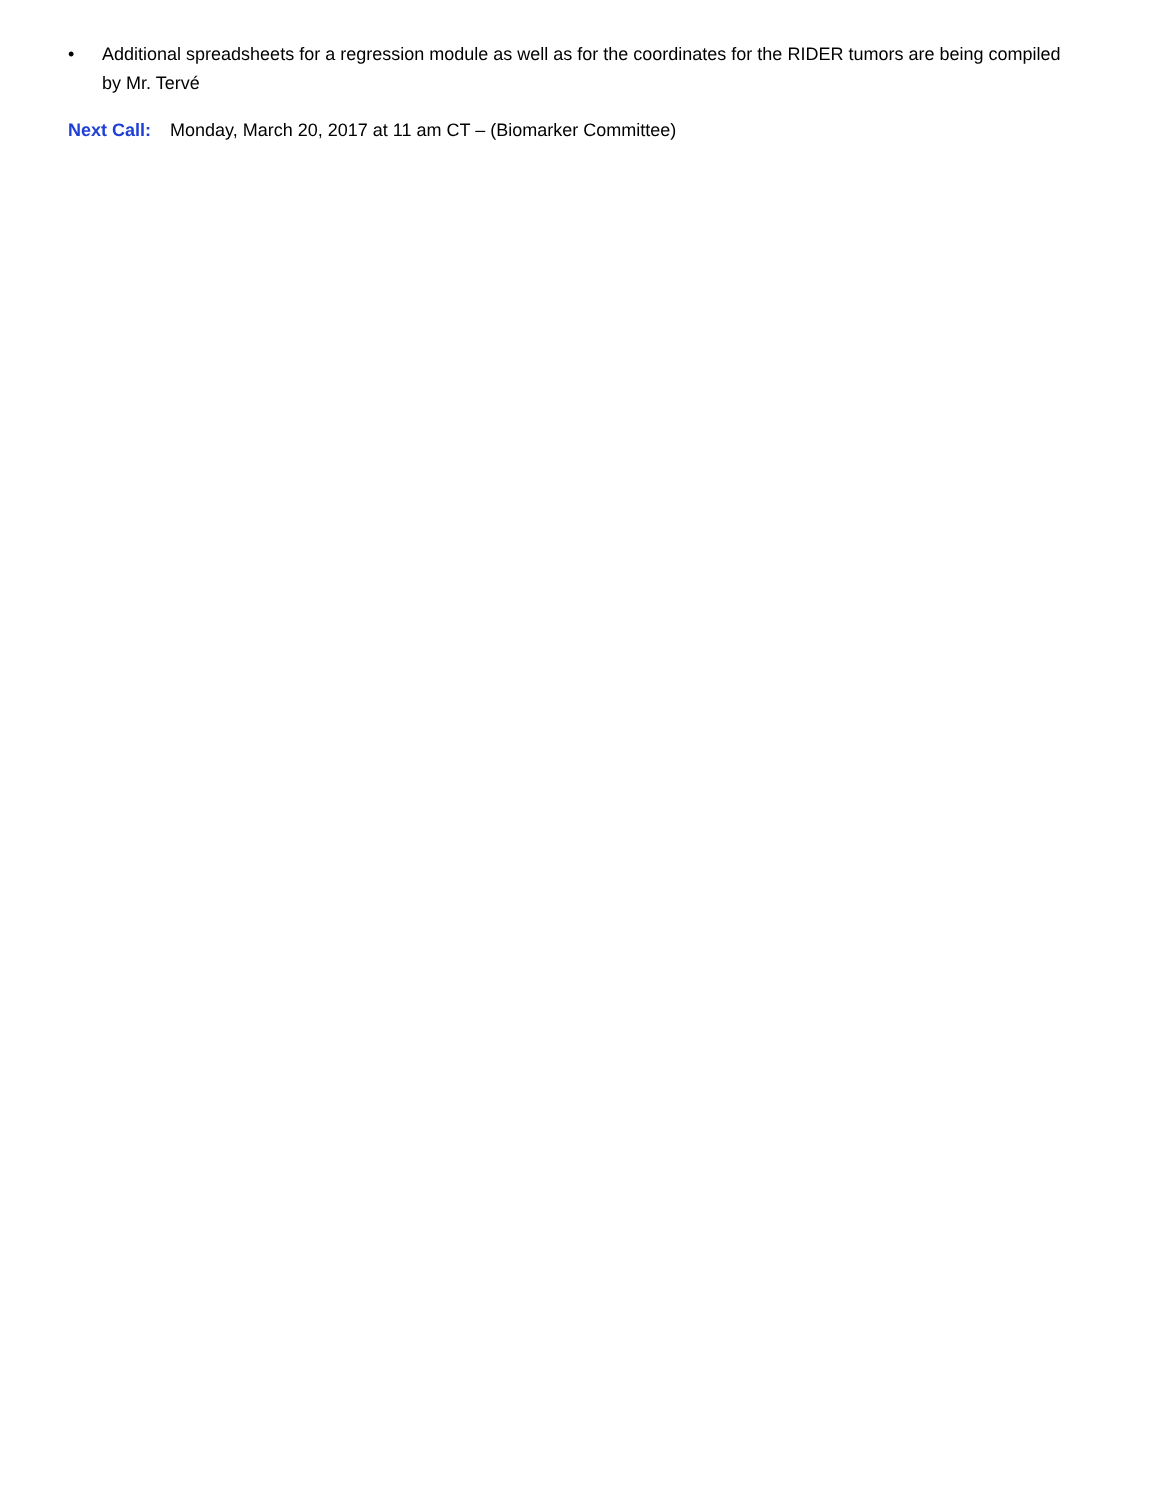• Additional spreadsheets for a regression module as well as for the coordinates for the RIDER tumors are being compiled by Mr. Tervé
Next Call: Monday, March 20, 2017 at 11 am CT – (Biomarker Committee)